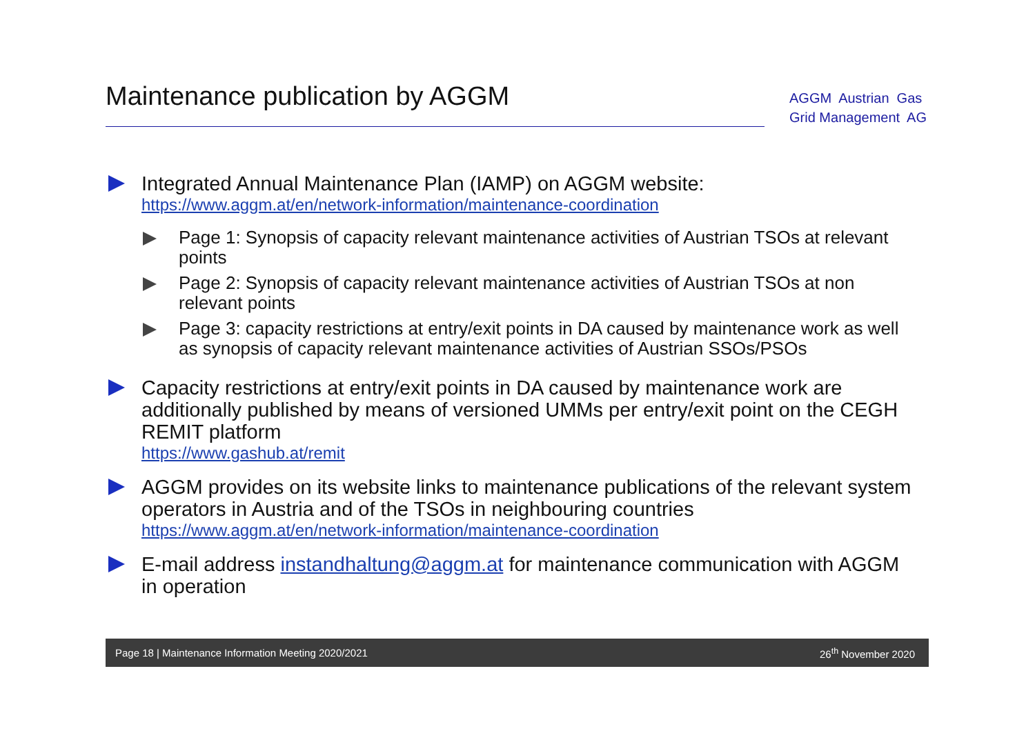Maintenance publication by AGGM
AGGM Austrian Gas
Grid Management AG
Integrated Annual Maintenance Plan (IAMP) on AGGM website:
https://www.aggm.at/en/network-information/maintenance-coordination
Page 1: Synopsis of capacity relevant maintenance activities of Austrian TSOs at relevant points
Page 2: Synopsis of capacity relevant maintenance activities of Austrian TSOs at non relevant points
Page 3: capacity restrictions at entry/exit points in DA caused by maintenance work as well as synopsis of capacity relevant maintenance activities of Austrian SSOs/PSOs
Capacity restrictions at entry/exit points in DA caused by maintenance work are additionally published by means of versioned UMMs per entry/exit point on the CEGH REMIT platform
https://www.gashub.at/remit
AGGM provides on its website links to maintenance publications of the relevant system operators in Austria and of the TSOs in neighbouring countries
https://www.aggm.at/en/network-information/maintenance-coordination
E-mail address instandhaltung@aggm.at for maintenance communication with AGGM in operation
Page 18 | Maintenance Information Meeting 2020/2021 26<sup>th</sup> November 2020